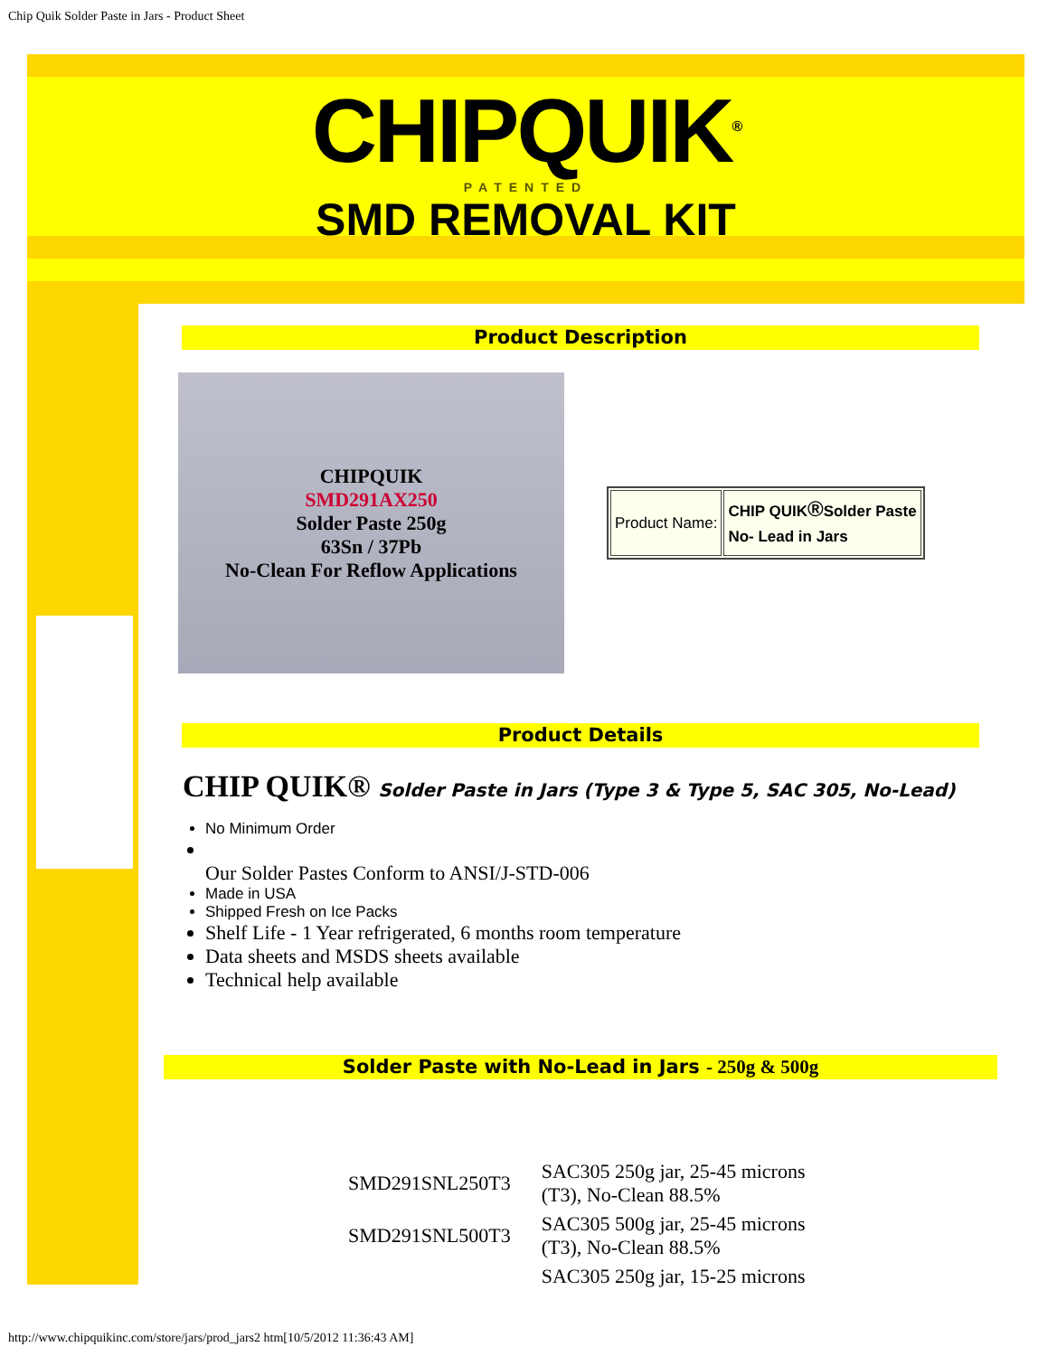Chip Quik Solder Paste in Jars - Product Sheet
CHIPQUIK<sup>®</sup>
PATENTED
SMD REMOVAL KIT
Product Description
CHIPQUIK
SMD291AX250
Solder Paste 250g
63Sn / 37Pb
No-Clean For Reflow Applications
| Product Name: | CHIP QUIK ® Solder Paste No- Lead in Jars |
Product Details
CHIP QUIK® Solder Paste in Jars (Type 3 & Type 5, SAC 305, No-Lead)
No Minimum Order
Our Solder Pastes Conform to ANSI/J-STD-006
Made in USA
Shipped Fresh on Ice Packs
Shelf Life - 1 Year refrigerated, 6 months room temperature
Data sheets and MSDS sheets available
Technical help available
Solder Paste with No-Lead in Jars - 250g & 500g
| SMD291SNL250T3 | SAC305 250g jar, 25-45 microns (T3), No-Clean 88.5% |
| SMD291SNL500T3 | SAC305 500g jar, 25-45 microns (T3), No-Clean 88.5% |
| | SAC305 250g jar, 15-25 microns |
http://www.chipquikinc.com/store/jars/prod_jars2 htm[10/5/2012 11:36:43 AM]